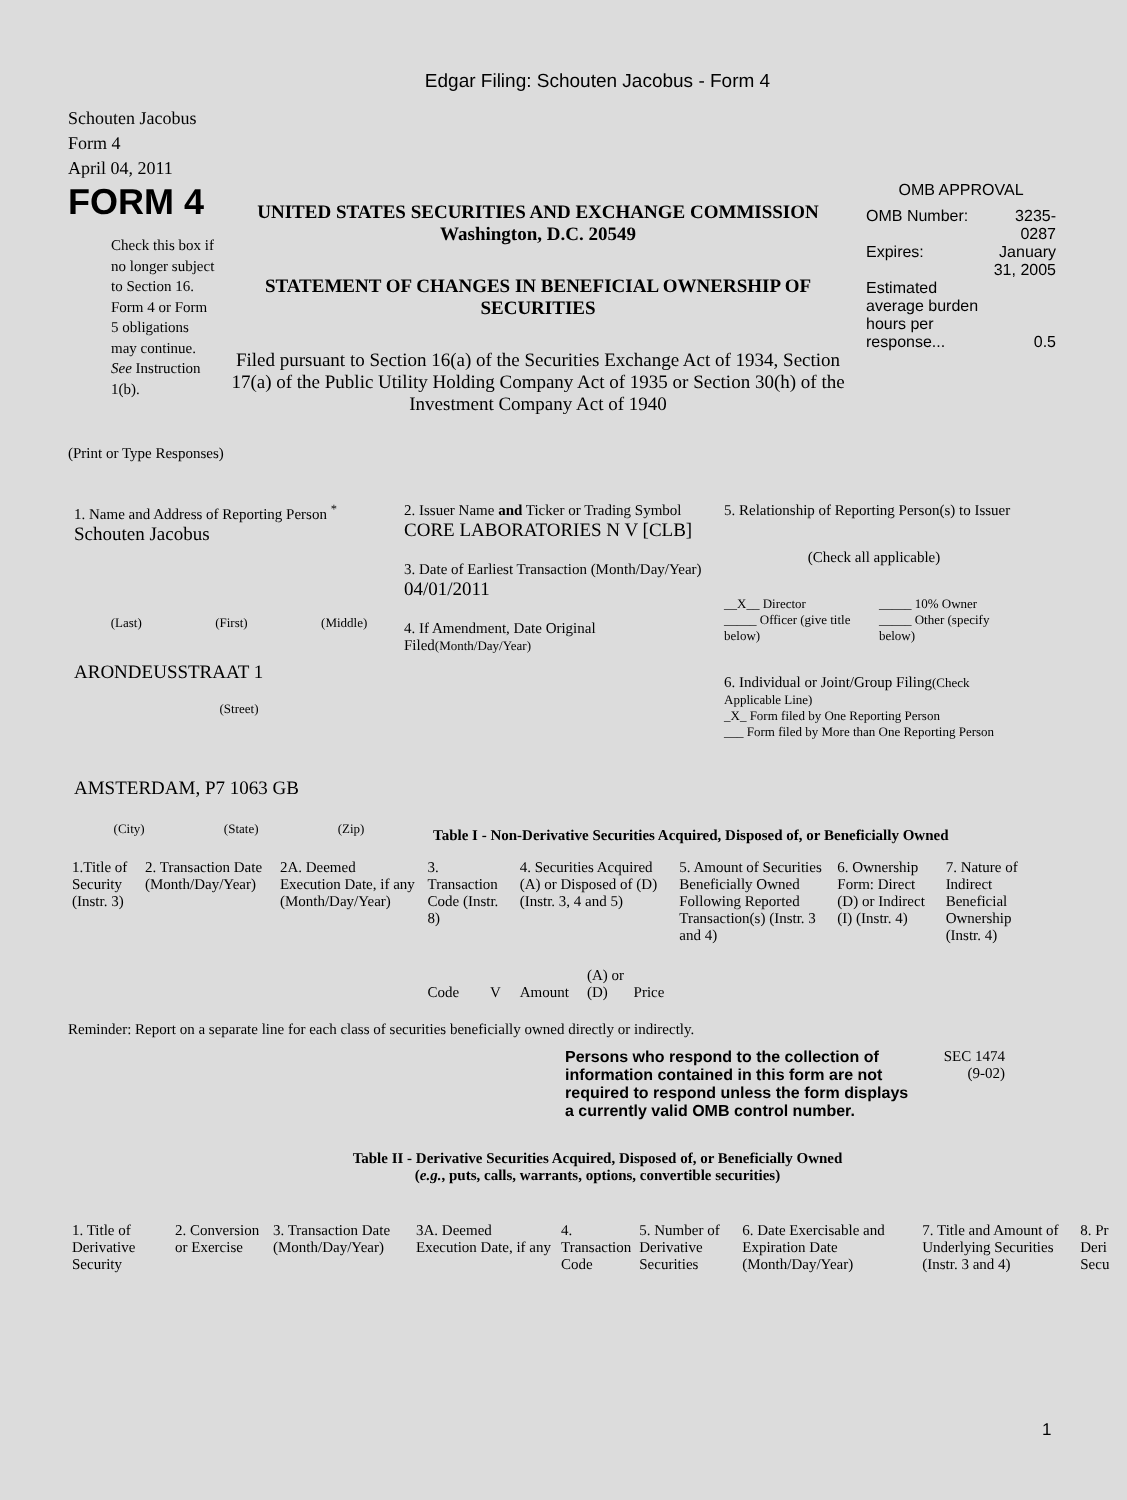Edgar Filing: Schouten Jacobus - Form 4
Schouten Jacobus
Form 4
April 04, 2011
FORM 4
Check this box if no longer subject to Section 16. Form 4 or Form 5 obligations may continue. See Instruction 1(b).
UNITED STATES SECURITIES AND EXCHANGE COMMISSION
Washington, D.C. 20549
STATEMENT OF CHANGES IN BENEFICIAL OWNERSHIP OF SECURITIES
Filed pursuant to Section 16(a) of the Securities Exchange Act of 1934, Section 17(a) of the Public Utility Holding Company Act of 1935 or Section 30(h) of the Investment Company Act of 1940
OMB APPROVAL
| OMB Number: | 3235-0287 |
| Expires: | January 31, 2005 |
| Estimated average burden hours per response... | 0.5 |
(Print or Type Responses)
1. Name and Address of Reporting Person <sup>*</sup>
Schouten Jacobus
(Last) (First) (Middle)
ARONDEUSSTRAAT 1
(Street)
AMSTERDAM, P7 1063 GB
(City) (State) (Zip)
2. Issuer Name and Ticker or Trading Symbol
CORE LABORATORIES N V [CLB]
3. Date of Earliest Transaction (Month/Day/Year)
04/01/2011
4. If Amendment, Date Original Filed(Month/Day/Year)
5. Relationship of Reporting Person(s) to Issuer
(Check all applicable)
__X__ Director
_____ Officer (give title below)
_____ 10% Owner
_____ Other (specify below)
6. Individual or Joint/Group Filing(Check Applicable Line)
_X_ Form filed by One Reporting Person
___ Form filed by More than One Reporting Person
Table I - Non-Derivative Securities Acquired, Disposed of, or Beneficially Owned
| 1.Title of Security (Instr. 3) | 2. Transaction Date (Month/Day/Year) | 2A. Deemed Execution Date, if any (Month/Day/Year) | 3. Transaction Code (Instr. 8) | | 4. Securities Acquired (A) or Disposed of (D) (Instr. 3, 4 and 5) | | | 5. Amount of Securities Beneficially Owned Following Reported Transaction(s) (Instr. 3 and 4) | 6. Ownership Form: Direct (D) or Indirect (I) (Instr. 4) | 7. Nature of Indirect Beneficial Ownership (Instr. 4) |
| --- | --- | --- | --- | --- | --- | --- | --- | --- | --- | --- |
| | | | Code | V | Amount | (A) or (D) | Price | | | |
Reminder: Report on a separate line for each class of securities beneficially owned directly or indirectly.
Persons who respond to the collection of information contained in this form are not required to respond unless the form displays a currently valid OMB control number.
SEC 1474
(9-02)
Table II - Derivative Securities Acquired, Disposed of, or Beneficially Owned
(e.g., puts, calls, warrants, options, convertible securities)
| 1. Title of Derivative Security | 2. Conversion or Exercise | 3. Transaction Date (Month/Day/Year) | 3A. Deemed Execution Date, if any | 4. Transaction Code | 5. Number of Derivative Securities | 6. Date Exercisable and Expiration Date (Month/Day/Year) | 7. Title and Amount of Underlying Securities (Instr. 3 and 4) | 8. Pr Deri Secu |
| --- | --- | --- | --- | --- | --- | --- | --- | --- |
1